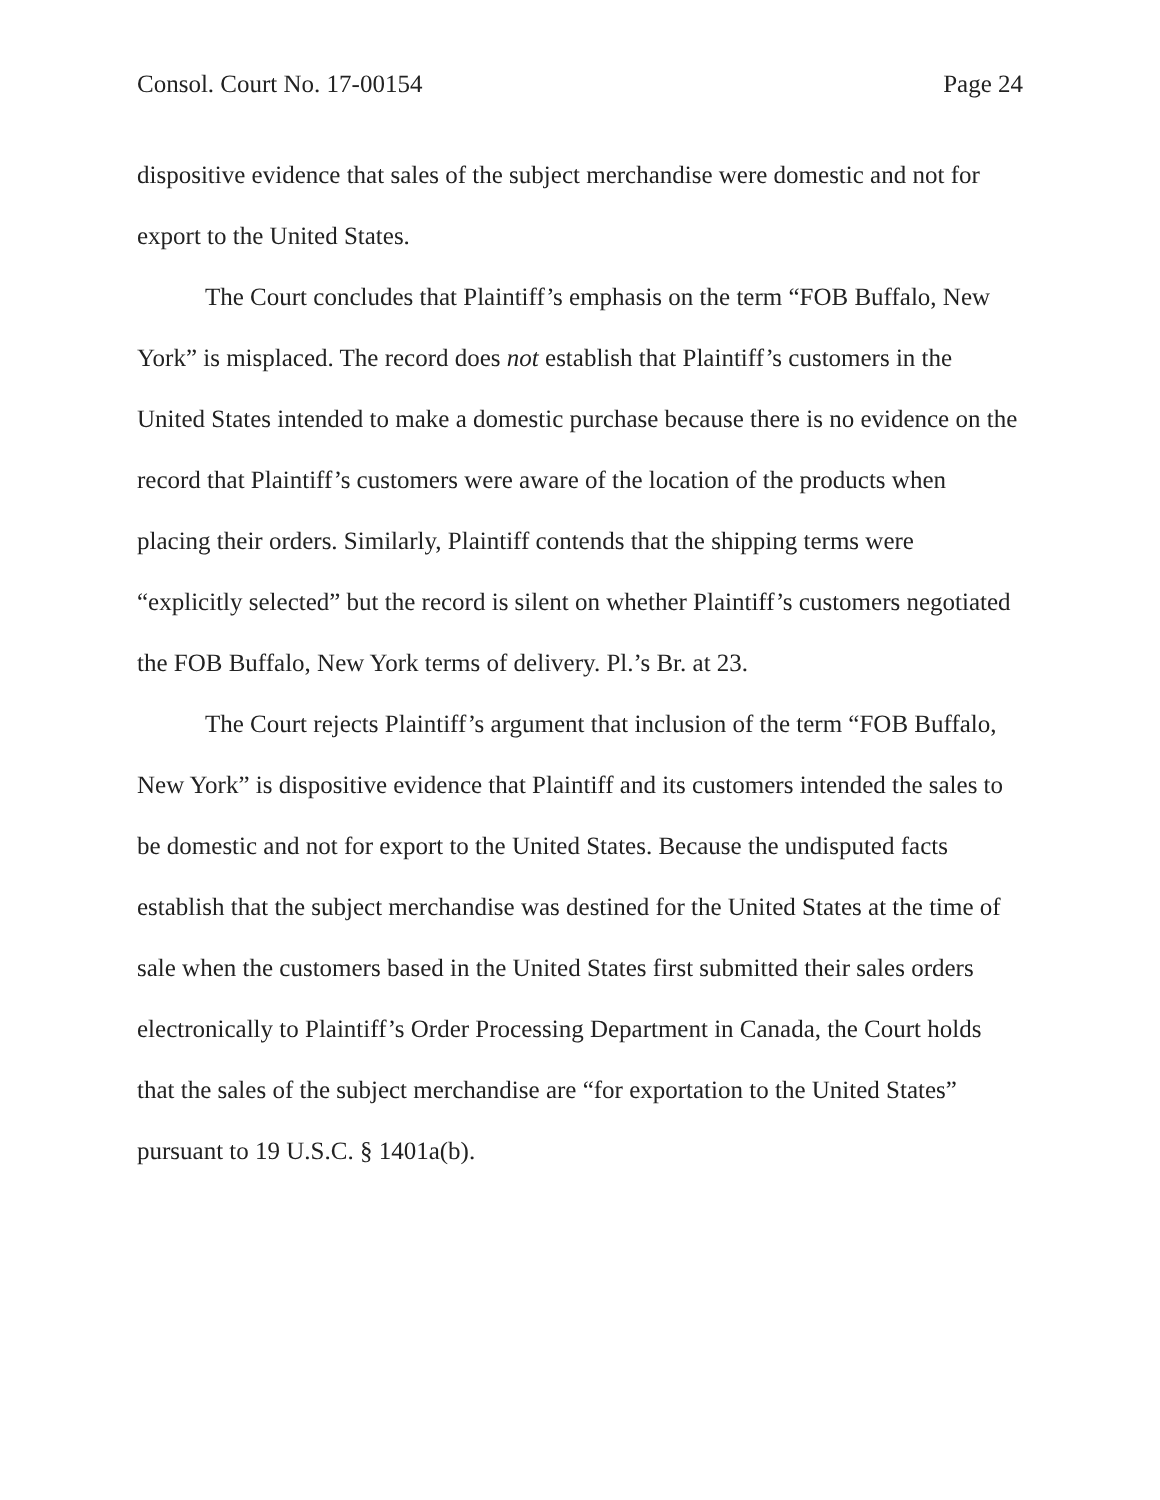Consol. Court No. 17-00154 Page 24
dispositive evidence that sales of the subject merchandise were domestic and not for export to the United States.
The Court concludes that Plaintiff’s emphasis on the term “FOB Buffalo, New York” is misplaced. The record does not establish that Plaintiff’s customers in the United States intended to make a domestic purchase because there is no evidence on the record that Plaintiff’s customers were aware of the location of the products when placing their orders. Similarly, Plaintiff contends that the shipping terms were “explicitly selected” but the record is silent on whether Plaintiff’s customers negotiated the FOB Buffalo, New York terms of delivery. Pl.’s Br. at 23.
The Court rejects Plaintiff’s argument that inclusion of the term “FOB Buffalo, New York” is dispositive evidence that Plaintiff and its customers intended the sales to be domestic and not for export to the United States. Because the undisputed facts establish that the subject merchandise was destined for the United States at the time of sale when the customers based in the United States first submitted their sales orders electronically to Plaintiff’s Order Processing Department in Canada, the Court holds that the sales of the subject merchandise are “for exportation to the United States” pursuant to 19 U.S.C. § 1401a(b).